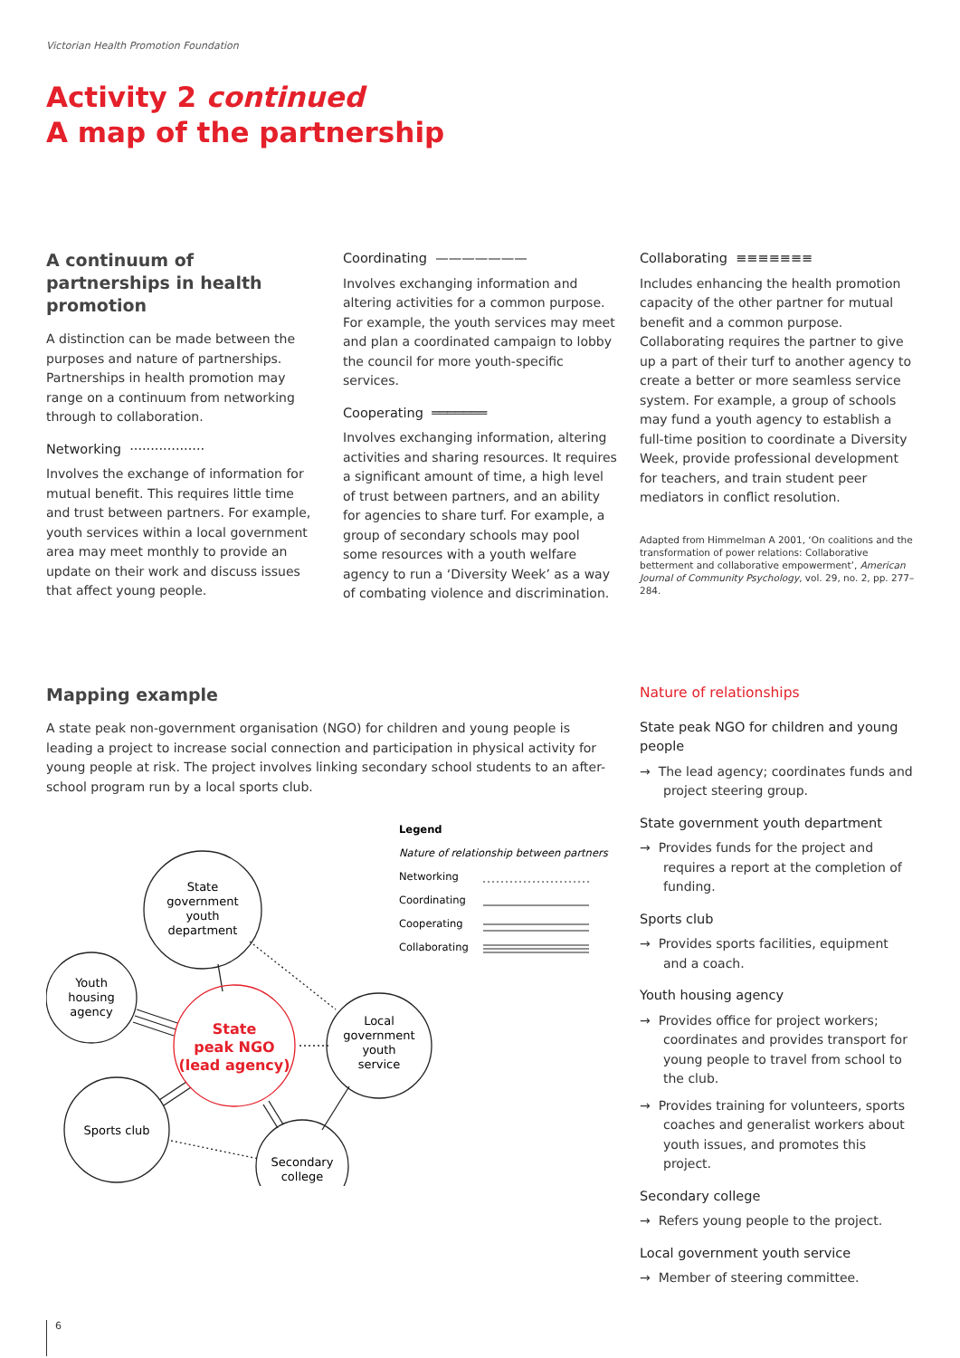Victorian Health Promotion Foundation
Activity 2 continued
A map of the partnership
A continuum of partnerships in health promotion
A distinction can be made between the purposes and nature of partnerships. Partnerships in health promotion may range on a continuum from networking through to collaboration.
Networking ··················
Involves the exchange of information for mutual benefit. This requires little time and trust between partners. For example, youth services within a local government area may meet monthly to provide an update on their work and discuss issues that affect young people.
Coordinating ———————
Involves exchanging information and altering activities for a common purpose. For example, the youth services may meet and plan a coordinated campaign to lobby the council for more youth-specific services.
Cooperating ═══════
Involves exchanging information, altering activities and sharing resources. It requires a significant amount of time, a high level of trust between partners, and an ability for agencies to share turf. For example, a group of secondary schools may pool some resources with a youth welfare agency to run a ‘Diversity Week’ as a way of combating violence and discrimination.
Collaborating ≡≡≡≡≡≡≡
Includes enhancing the health promotion capacity of the other partner for mutual benefit and a common purpose. Collaborating requires the partner to give up a part of their turf to another agency to create a better or more seamless service system. For example, a group of schools may fund a youth agency to establish a full-time position to coordinate a Diversity Week, provide professional development for teachers, and train student peer mediators in conflict resolution.
Adapted from Himmelman A 2001, ‘On coalitions and the transformation of power relations: Collaborative betterment and collaborative empowerment’, American Journal of Community Psychology, vol. 29, no. 2, pp. 277–284.
Mapping example
A state peak non-government organisation (NGO) for children and young people is leading a project to increase social connection and participation in physical activity for young people at risk. The project involves linking secondary school students to an after-school program run by a local sports club.
State
government
youth
department
Youth
housing
agency
State
peak NGO
(lead agency)
Local
government
youth
service
Sports club
Secondary
college
Legend
Nature of relationship between partners
Networking
Coordinating
Cooperating
Collaborating
Nature of relationships
State peak NGO for children and young people
→ The lead agency; coordinates funds and project steering group.
State government youth department
→ Provides funds for the project and requires a report at the completion of funding.
Sports club
→ Provides sports facilities, equipment and a coach.
Youth housing agency
→ Provides office for project workers; coordinates and provides transport for young people to travel from school to the club.
→ Provides training for volunteers, sports coaches and generalist workers about youth issues, and promotes this project.
Secondary college
→ Refers young people to the project.
Local government youth service
→ Member of steering committee.
6